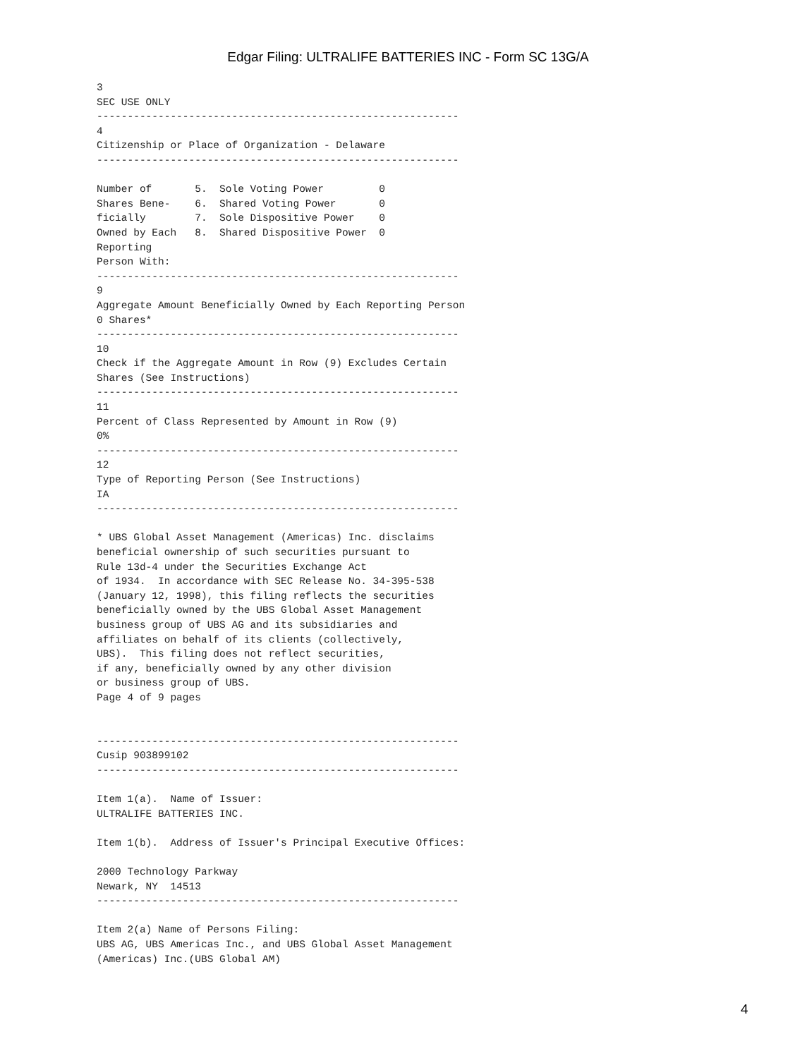Edgar Filing: ULTRALIFE BATTERIES INC - Form SC 13G/A
3
SEC USE ONLY
-----------------------------------------------------------
4
Citizenship or Place of Organization - Delaware
-----------------------------------------------------------

Number of       5.  Sole Voting Power         0
Shares Bene-    6.  Shared Voting Power       0
ficially        7.  Sole Dispositive Power    0
Owned by Each   8.  Shared Dispositive Power  0
Reporting
Person With:
-----------------------------------------------------------
9
Aggregate Amount Beneficially Owned by Each Reporting Person
0 Shares*
-----------------------------------------------------------
10
Check if the Aggregate Amount in Row (9) Excludes Certain
Shares (See Instructions)
-----------------------------------------------------------
11
Percent of Class Represented by Amount in Row (9)
0%
-----------------------------------------------------------
12
Type of Reporting Person (See Instructions)
IA
-----------------------------------------------------------

* UBS Global Asset Management (Americas) Inc. disclaims
beneficial ownership of such securities pursuant to
Rule 13d-4 under the Securities Exchange Act
of 1934.  In accordance with SEC Release No. 34-395-538
(January 12, 1998), this filing reflects the securities
beneficially owned by the UBS Global Asset Management
business group of UBS AG and its subsidiaries and
affiliates on behalf of its clients (collectively,
UBS).  This filing does not reflect securities,
if any, beneficially owned by any other division
or business group of UBS.
Page 4 of 9 pages


-----------------------------------------------------------
Cusip 903899102
-----------------------------------------------------------

Item 1(a).  Name of Issuer:
ULTRALIFE BATTERIES INC.

Item 1(b).  Address of Issuer's Principal Executive Offices:

2000 Technology Parkway
Newark, NY  14513
-----------------------------------------------------------

Item 2(a) Name of Persons Filing:
UBS AG, UBS Americas Inc., and UBS Global Asset Management
(Americas) Inc.(UBS Global AM)
4